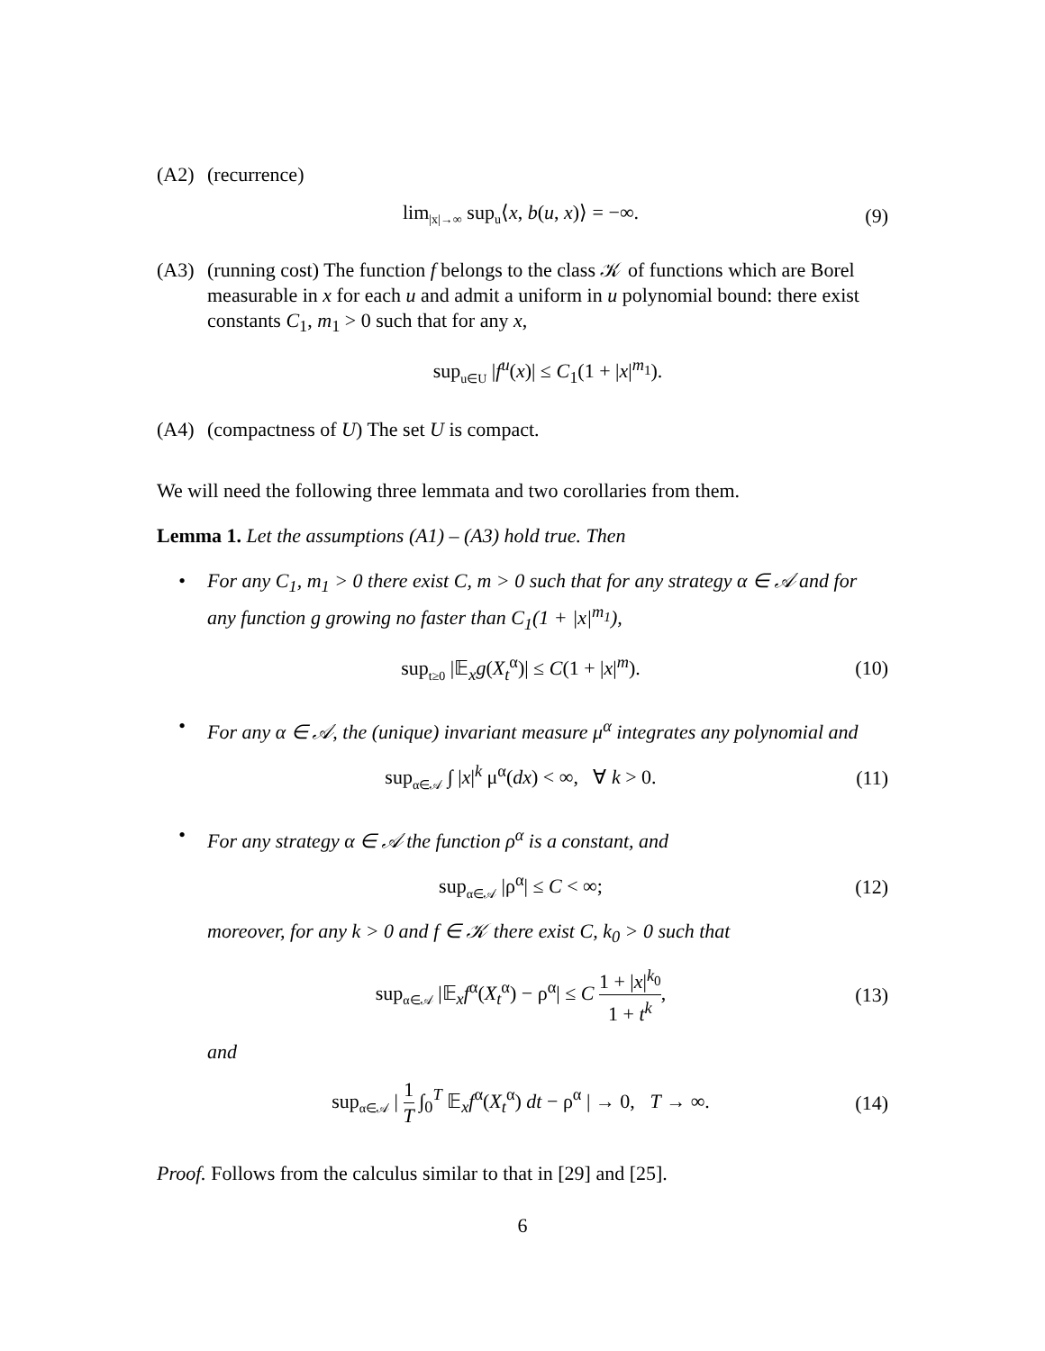(A2) (recurrence)
lim<sub>|x|→∞</sub> sup<sub>u</sub>⟨x, b(u, x)⟩ = −∞.
(9)
(A3) (running cost) The function f belongs to the class 𝒦 of functions which are Borel measurable in x for each u and admit a uniform in u polynomial bound: there exist constants C<sub>1</sub>, m<sub>1</sub> > 0 such that for any x,
sup<sub>u∈U</sub> |f<sup>u</sup>(x)| ≤ C<sub>1</sub>(1 + |x|<sup>m<sub>1</sub></sup>).
(A4) (compactness of U) The set U is compact.
We will need the following three lemmata and two corollaries from them.
Lemma 1. Let the assumptions (A1) – (A3) hold true. Then
• For any C<sub>1</sub>, m<sub>1</sub> > 0 there exist C, m > 0 such that for any strategy α ∈ 𝒜 and for any function g growing no faster than C<sub>1</sub>(1 + |x|<sup>m<sub>1</sub></sup>),
sup<sub>t≥0</sub> |𝔼<sub>x</sub>g(X<sub>t</sub><sup>α</sup>)| ≤ C(1 + |x|<sup>m</sup>).
(10)
• For any α ∈ 𝒜, the (unique) invariant measure μ<sup>α</sup> integrates any polynomial and
sup<sub>α∈𝒜</sub> ∫ |x|<sup>k</sup> μ<sup>α</sup>(dx) < ∞, ∀ k > 0.
(11)
• For any strategy α ∈ 𝒜 the function ρ<sup>α</sup> is a constant, and
sup<sub>α∈𝒜</sub> |ρ<sup>α</sup>| ≤ C < ∞; (12)
moreover, for any k > 0 and f ∈ 𝒦 there exist C, k<sub>0</sub> > 0 such that
sup<sub>α∈𝒜</sub> |𝔼<sub>x</sub>f<sup>α</sup>(X<sub>t</sub><sup>α</sup>) − ρ<sup>α</sup>| ≤ C 1 + |x|<sup>k<sub>0</sub></sup> 1 + t<sup>k</sup>,
(13)
and
sup<sub>α∈𝒜</sub> | 1 T ∫<sub>0</sub><sup>T</sup> 𝔼<sub>x</sub>f<sup>α</sup>(X<sub>t</sub><sup>α</sup>) dt − ρ<sup>α</sup> | → 0, T → ∞.
(14)
Proof. Follows from the calculus similar to that in [29] and [25].
6